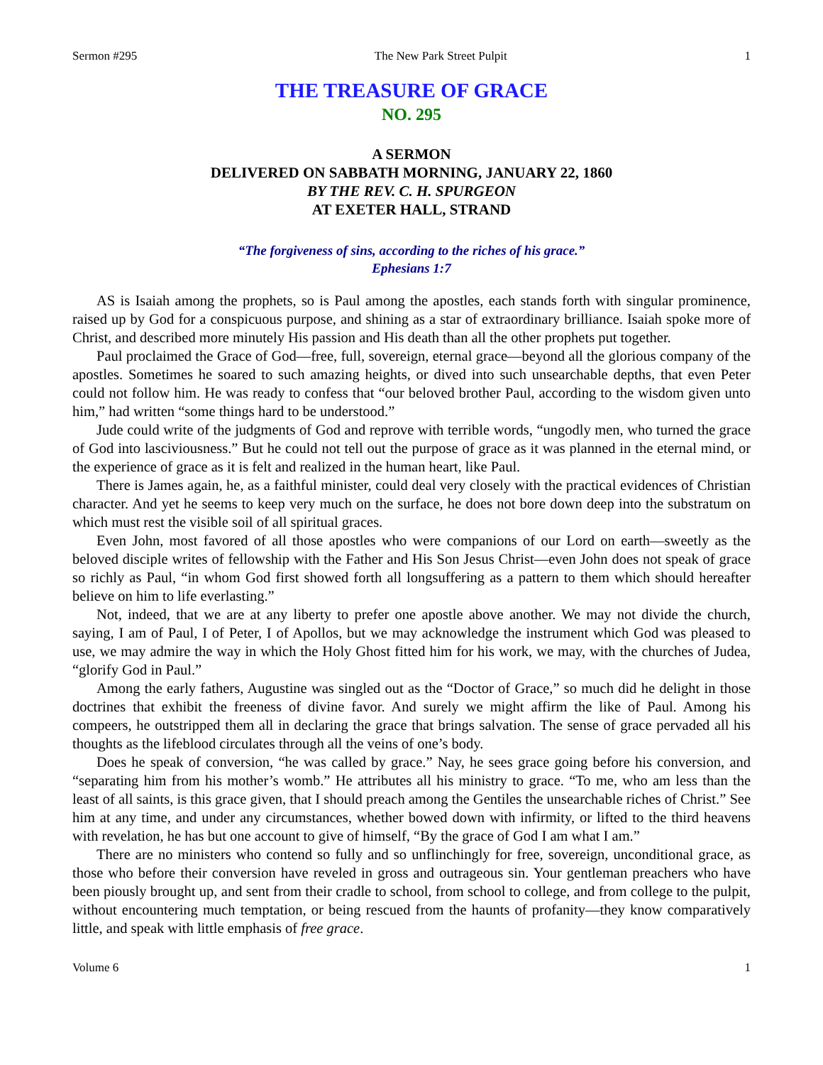Sermon #295 The New Park Street Pulpit 1
THE TREASURE OF GRACE
NO. 295
A SERMON
DELIVERED ON SABBATH MORNING, JANUARY 22, 1860
BY THE REV. C. H. SPURGEON
AT EXETER HALL, STRAND
“The forgiveness of sins, according to the riches of his grace.”
Ephesians 1:7
AS is Isaiah among the prophets, so is Paul among the apostles, each stands forth with singular prominence, raised up by God for a conspicuous purpose, and shining as a star of extraordinary brilliance. Isaiah spoke more of Christ, and described more minutely His passion and His death than all the other prophets put together.
Paul proclaimed the Grace of God—free, full, sovereign, eternal grace—beyond all the glorious company of the apostles. Sometimes he soared to such amazing heights, or dived into such unsearchable depths, that even Peter could not follow him. He was ready to confess that “our beloved brother Paul, according to the wisdom given unto him,” had written “some things hard to be understood.”
Jude could write of the judgments of God and reprove with terrible words, “ungodly men, who turned the grace of God into lasciviousness.” But he could not tell out the purpose of grace as it was planned in the eternal mind, or the experience of grace as it is felt and realized in the human heart, like Paul.
There is James again, he, as a faithful minister, could deal very closely with the practical evidences of Christian character. And yet he seems to keep very much on the surface, he does not bore down deep into the substratum on which must rest the visible soil of all spiritual graces.
Even John, most favored of all those apostles who were companions of our Lord on earth—sweetly as the beloved disciple writes of fellowship with the Father and His Son Jesus Christ—even John does not speak of grace so richly as Paul, “in whom God first showed forth all longsuffering as a pattern to them which should hereafter believe on him to life everlasting.”
Not, indeed, that we are at any liberty to prefer one apostle above another. We may not divide the church, saying, I am of Paul, I of Peter, I of Apollos, but we may acknowledge the instrument which God was pleased to use, we may admire the way in which the Holy Ghost fitted him for his work, we may, with the churches of Judea, “glorify God in Paul.”
Among the early fathers, Augustine was singled out as the “Doctor of Grace,” so much did he delight in those doctrines that exhibit the freeness of divine favor. And surely we might affirm the like of Paul. Among his compeers, he outstripped them all in declaring the grace that brings salvation. The sense of grace pervaded all his thoughts as the lifeblood circulates through all the veins of one’s body.
Does he speak of conversion, “he was called by grace.” Nay, he sees grace going before his conversion, and “separating him from his mother’s womb.” He attributes all his ministry to grace. “To me, who am less than the least of all saints, is this grace given, that I should preach among the Gentiles the unsearchable riches of Christ.” See him at any time, and under any circumstances, whether bowed down with infirmity, or lifted to the third heavens with revelation, he has but one account to give of himself, “By the grace of God I am what I am.”
There are no ministers who contend so fully and so unflinchingly for free, sovereign, unconditional grace, as those who before their conversion have reveled in gross and outrageous sin. Your gentleman preachers who have been piously brought up, and sent from their cradle to school, from school to college, and from college to the pulpit, without encountering much temptation, or being rescued from the haunts of profanity—they know comparatively little, and speak with little emphasis of free grace.
Volume 6 1